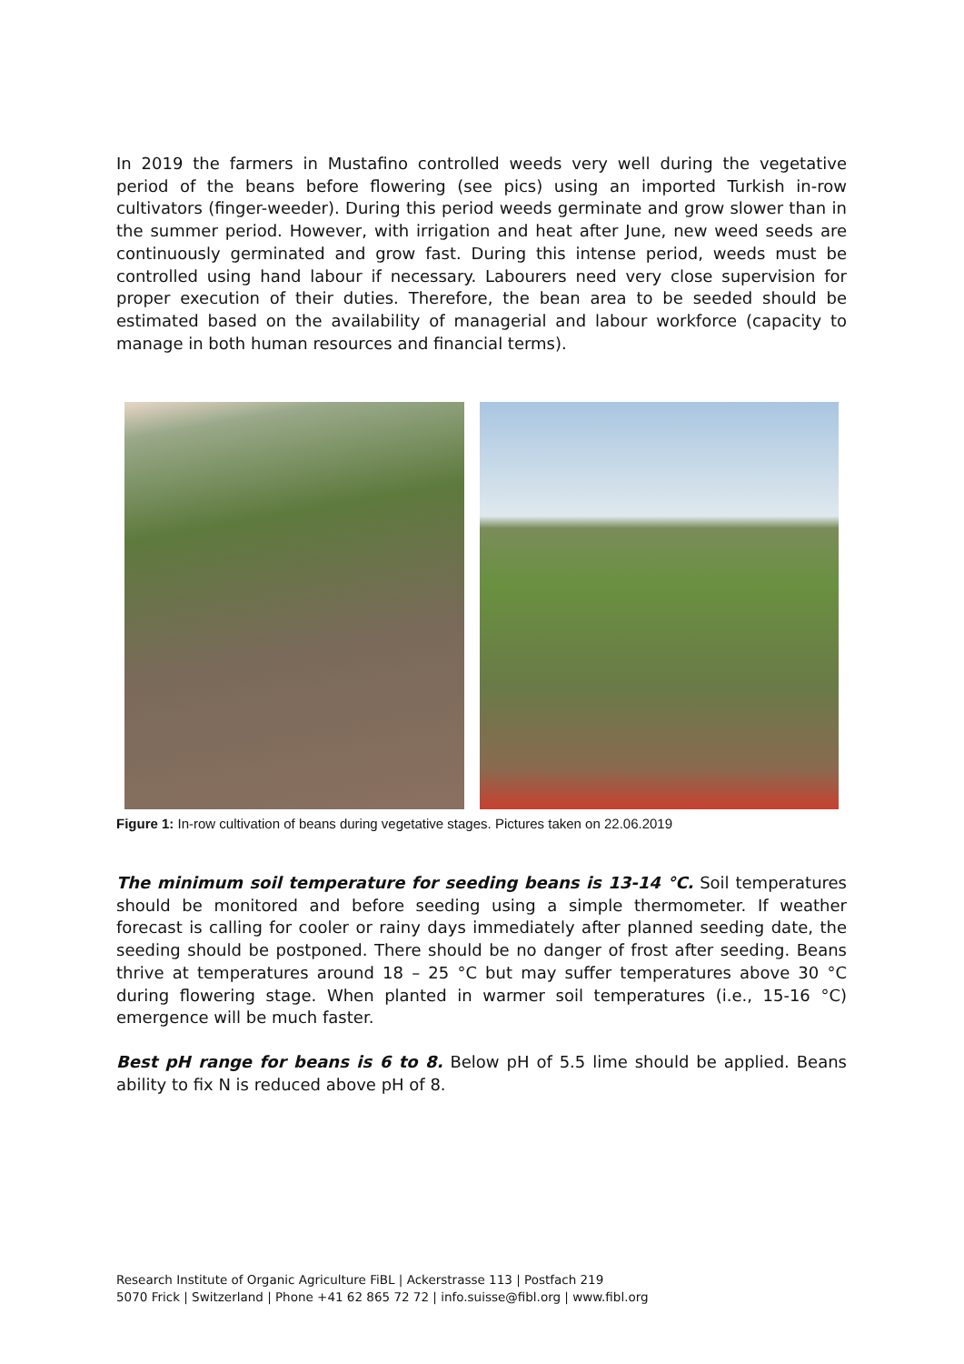In 2019 the farmers in Mustafino controlled weeds very well during the vegetative period of the beans before flowering (see pics) using an imported Turkish in-row cultivators (finger-weeder). During this period weeds germinate and grow slower than in the summer period. However, with irrigation and heat after June, new weed seeds are continuously germinated and grow fast. During this intense period, weeds must be controlled using hand labour if necessary. Labourers need very close supervision for proper execution of their duties. Therefore, the bean area to be seeded should be estimated based on the availability of managerial and labour workforce (capacity to manage in both human resources and financial terms).
Figure 1: In-row cultivation of beans during vegetative stages. Pictures taken on 22.06.2019
The minimum soil temperature for seeding beans is 13-14 °C. Soil temperatures should be monitored and before seeding using a simple thermometer. If weather forecast is calling for cooler or rainy days immediately after planned seeding date, the seeding should be postponed. There should be no danger of frost after seeding. Beans thrive at temperatures around 18 – 25 °C but may suffer temperatures above 30 °C during flowering stage. When planted in warmer soil temperatures (i.e., 15-16 °C) emergence will be much faster.
Best pH range for beans is 6 to 8. Below pH of 5.5 lime should be applied. Beans ability to fix N is reduced above pH of 8.
Research Institute of Organic Agriculture FiBL | Ackerstrasse 113 | Postfach 219
5070 Frick | Switzerland | Phone +41 62 865 72 72 | info.suisse@fibl.org | www.fibl.org